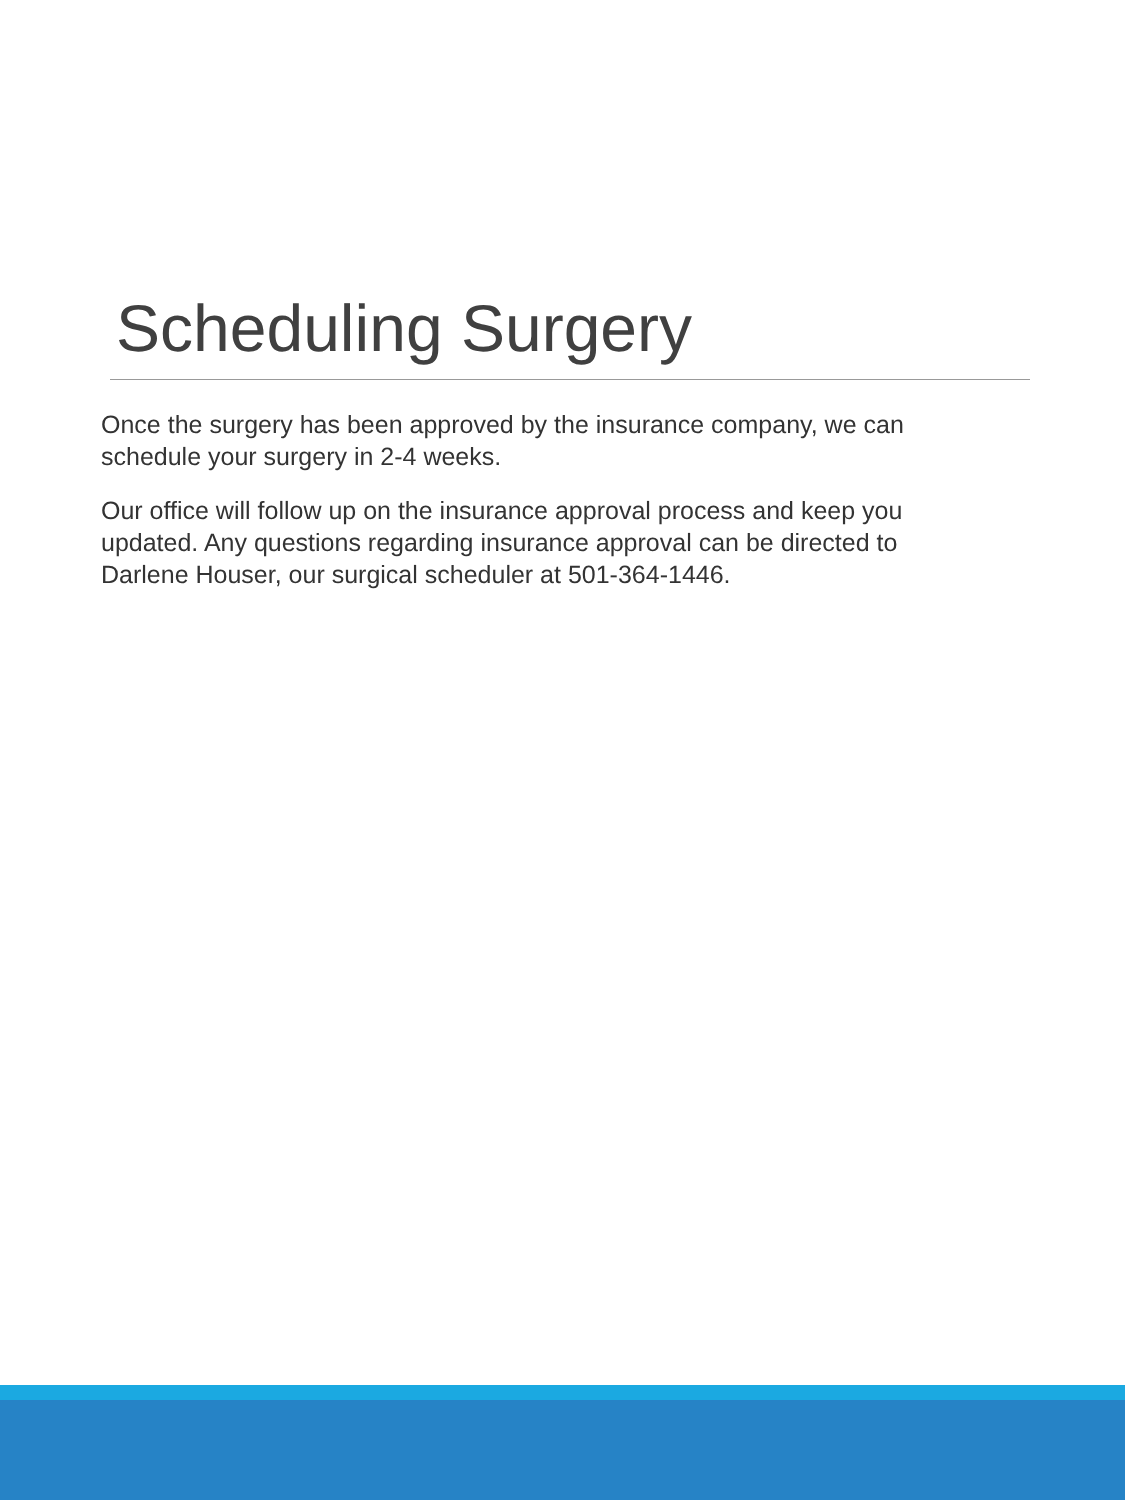Scheduling Surgery
Once the surgery has been approved by the insurance company, we can schedule your surgery in 2-4 weeks.
Our office will follow up on the insurance approval process and keep you updated. Any questions regarding insurance approval can be directed to Darlene Houser, our surgical scheduler at 501-364-1446.